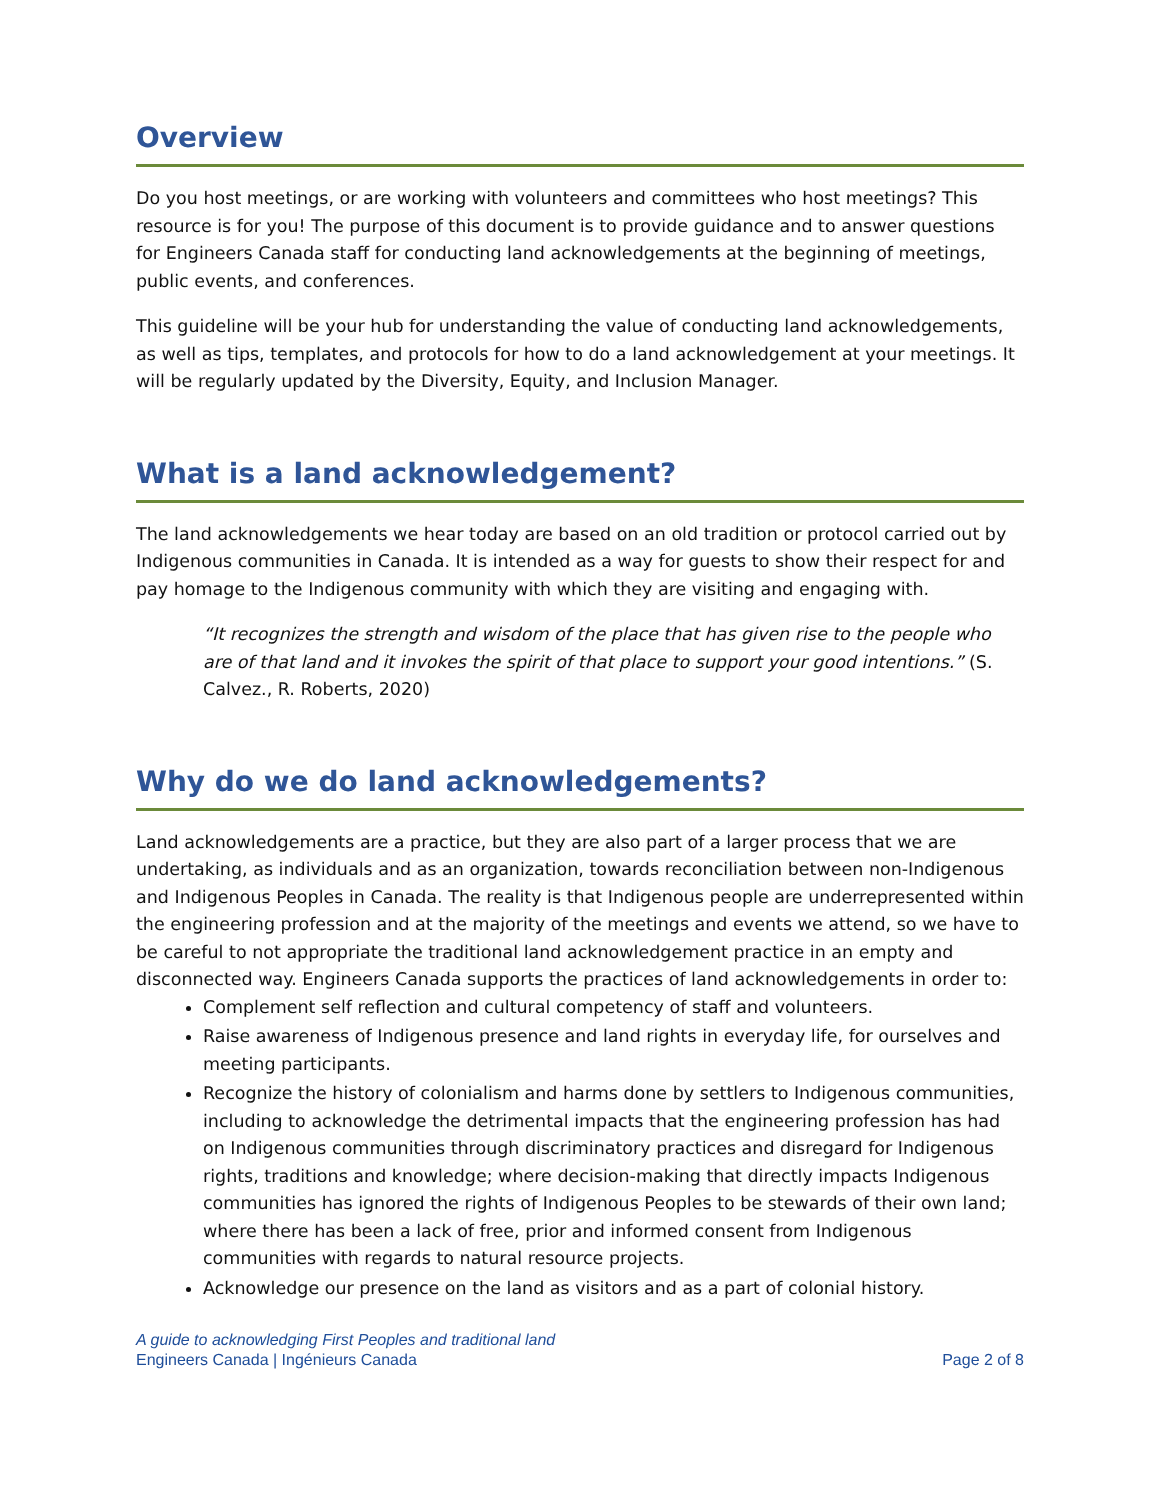Overview
Do you host meetings, or are working with volunteers and committees who host meetings? This resource is for you! The purpose of this document is to provide guidance and to answer questions for Engineers Canada staff for conducting land acknowledgements at the beginning of meetings, public events, and conferences.
This guideline will be your hub for understanding the value of conducting land acknowledgements, as well as tips, templates, and protocols for how to do a land acknowledgement at your meetings. It will be regularly updated by the Diversity, Equity, and Inclusion Manager.
What is a land acknowledgement?
The land acknowledgements we hear today are based on an old tradition or protocol carried out by Indigenous communities in Canada. It is intended as a way for guests to show their respect for and pay homage to the Indigenous community with which they are visiting and engaging with.
“It recognizes the strength and wisdom of the place that has given rise to the people who are of that land and it invokes the spirit of that place to support your good intentions.” (S. Calvez., R. Roberts, 2020)
Why do we do land acknowledgements?
Land acknowledgements are a practice, but they are also part of a larger process that we are undertaking, as individuals and as an organization, towards reconciliation between non-Indigenous and Indigenous Peoples in Canada. The reality is that Indigenous people are underrepresented within the engineering profession and at the majority of the meetings and events we attend, so we have to be careful to not appropriate the traditional land acknowledgement practice in an empty and disconnected way. Engineers Canada supports the practices of land acknowledgements in order to:
Complement self reflection and cultural competency of staff and volunteers.
Raise awareness of Indigenous presence and land rights in everyday life, for ourselves and meeting participants.
Recognize the history of colonialism and harms done by settlers to Indigenous communities, including to acknowledge the detrimental impacts that the engineering profession has had on Indigenous communities through discriminatory practices and disregard for Indigenous rights, traditions and knowledge; where decision-making that directly impacts Indigenous communities has ignored the rights of Indigenous Peoples to be stewards of their own land; where there has been a lack of free, prior and informed consent from Indigenous communities with regards to natural resource projects.
Acknowledge our presence on the land as visitors and as a part of colonial history.
A guide to acknowledging First Peoples and traditional land
Engineers Canada | Ingénieurs Canada Page 2 of 8